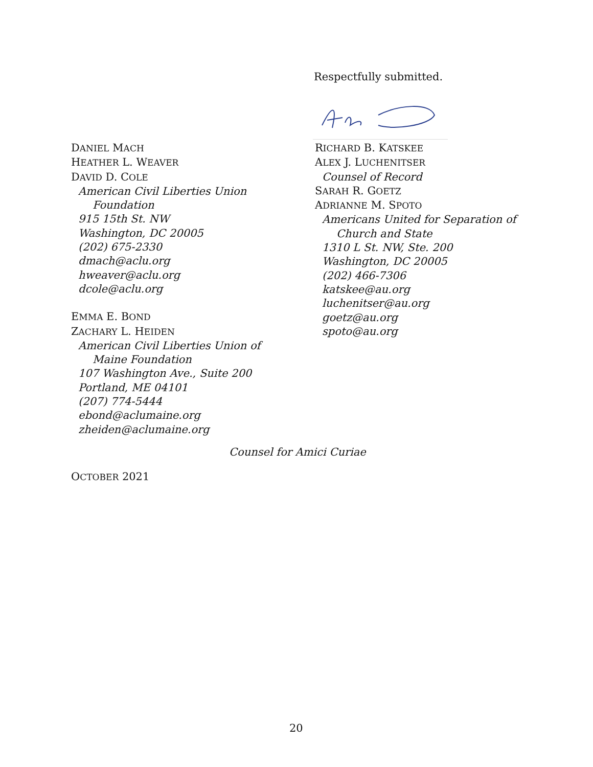Respectfully submitted.
DANIEL MACH
HEATHER L. WEAVER
DAVID D. COLE
American Civil Liberties Union
Foundation
915 15th St. NW
Washington, DC 20005
(202) 675-2330
dmach@aclu.org
hweaver@aclu.org
dcole@aclu.org
EMMA E. BOND
ZACHARY L. HEIDEN
American Civil Liberties Union of
Maine Foundation
107 Washington Ave., Suite 200
Portland, ME 04101
(207) 774-5444
ebond@aclumaine.org
zheiden@aclumaine.org
RICHARD B. KATSKEE
ALEX J. LUCHENITSER
Counsel of Record
SARAH R. GOETZ
ADRIANNE M. SPOTO
Americans United for Separation of
Church and State
1310 L St. NW, Ste. 200
Washington, DC 20005
(202) 466-7306
katskee@au.org
luchenitser@au.org
goetz@au.org
spoto@au.org
Counsel for Amici Curiae
OCTOBER 2021
20